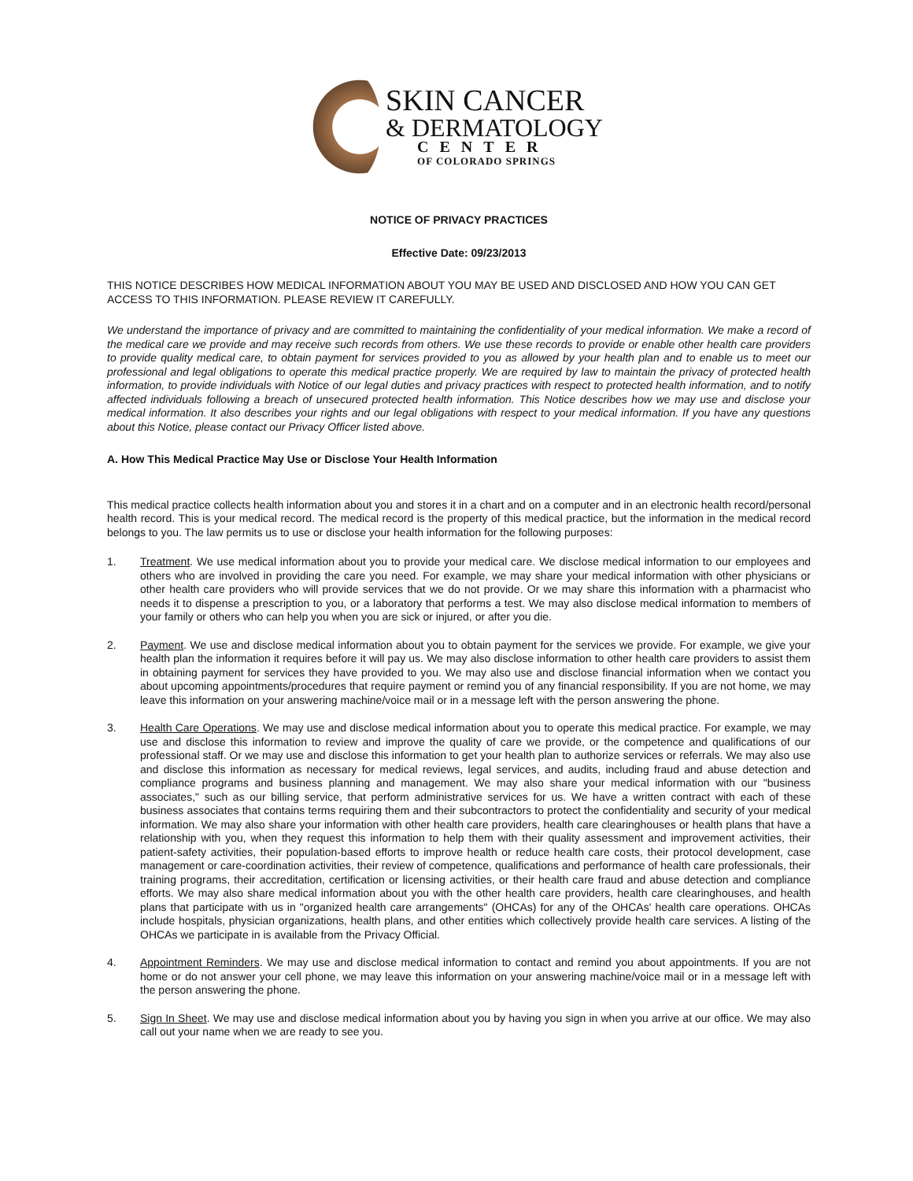SKIN CANCER
& DERMATOLOGY
CENTER
OF COLORADO SPRINGS
NOTICE OF PRIVACY PRACTICES
Effective Date: 09/23/2013
THIS NOTICE DESCRIBES HOW MEDICAL INFORMATION ABOUT YOU MAY BE USED AND DISCLOSED AND HOW YOU CAN GET ACCESS TO THIS INFORMATION. PLEASE REVIEW IT CAREFULLY.
We understand the importance of privacy and are committed to maintaining the confidentiality of your medical information. We make a record of the medical care we provide and may receive such records from others. We use these records to provide or enable other health care providers to provide quality medical care, to obtain payment for services provided to you as allowed by your health plan and to enable us to meet our professional and legal obligations to operate this medical practice properly. We are required by law to maintain the privacy of protected health information, to provide individuals with Notice of our legal duties and privacy practices with respect to protected health information, and to notify affected individuals following a breach of unsecured protected health information. This Notice describes how we may use and disclose your medical information. It also describes your rights and our legal obligations with respect to your medical information. If you have any questions about this Notice, please contact our Privacy Officer listed above.
A. How This Medical Practice May Use or Disclose Your Health Information
This medical practice collects health information about you and stores it in a chart and on a computer and in an electronic health record/personal health record. This is your medical record. The medical record is the property of this medical practice, but the information in the medical record belongs to you. The law permits us to use or disclose your health information for the following purposes:
1. Treatment. We use medical information about you to provide your medical care. We disclose medical information to our employees and others who are involved in providing the care you need. For example, we may share your medical information with other physicians or other health care providers who will provide services that we do not provide. Or we may share this information with a pharmacist who needs it to dispense a prescription to you, or a laboratory that performs a test. We may also disclose medical information to members of your family or others who can help you when you are sick or injured, or after you die.
2. Payment. We use and disclose medical information about you to obtain payment for the services we provide. For example, we give your health plan the information it requires before it will pay us. We may also disclose information to other health care providers to assist them in obtaining payment for services they have provided to you. We may also use and disclose financial information when we contact you about upcoming appointments/procedures that require payment or remind you of any financial responsibility. If you are not home, we may leave this information on your answering machine/voice mail or in a message left with the person answering the phone.
3. Health Care Operations. We may use and disclose medical information about you to operate this medical practice. For example, we may use and disclose this information to review and improve the quality of care we provide, or the competence and qualifications of our professional staff. Or we may use and disclose this information to get your health plan to authorize services or referrals. We may also use and disclose this information as necessary for medical reviews, legal services, and audits, including fraud and abuse detection and compliance programs and business planning and management. We may also share your medical information with our "business associates," such as our billing service, that perform administrative services for us. We have a written contract with each of these business associates that contains terms requiring them and their subcontractors to protect the confidentiality and security of your medical information. We may also share your information with other health care providers, health care clearinghouses or health plans that have a relationship with you, when they request this information to help them with their quality assessment and improvement activities, their patient-safety activities, their population-based efforts to improve health or reduce health care costs, their protocol development, case management or care-coordination activities, their review of competence, qualifications and performance of health care professionals, their training programs, their accreditation, certification or licensing activities, or their health care fraud and abuse detection and compliance efforts. We may also share medical information about you with the other health care providers, health care clearinghouses, and health plans that participate with us in "organized health care arrangements" (OHCAs) for any of the OHCAs' health care operations. OHCAs include hospitals, physician organizations, health plans, and other entities which collectively provide health care services. A listing of the OHCAs we participate in is available from the Privacy Official.
4. Appointment Reminders. We may use and disclose medical information to contact and remind you about appointments. If you are not home or do not answer your cell phone, we may leave this information on your answering machine/voice mail or in a message left with the person answering the phone.
5. Sign In Sheet. We may use and disclose medical information about you by having you sign in when you arrive at our office. We may also call out your name when we are ready to see you.